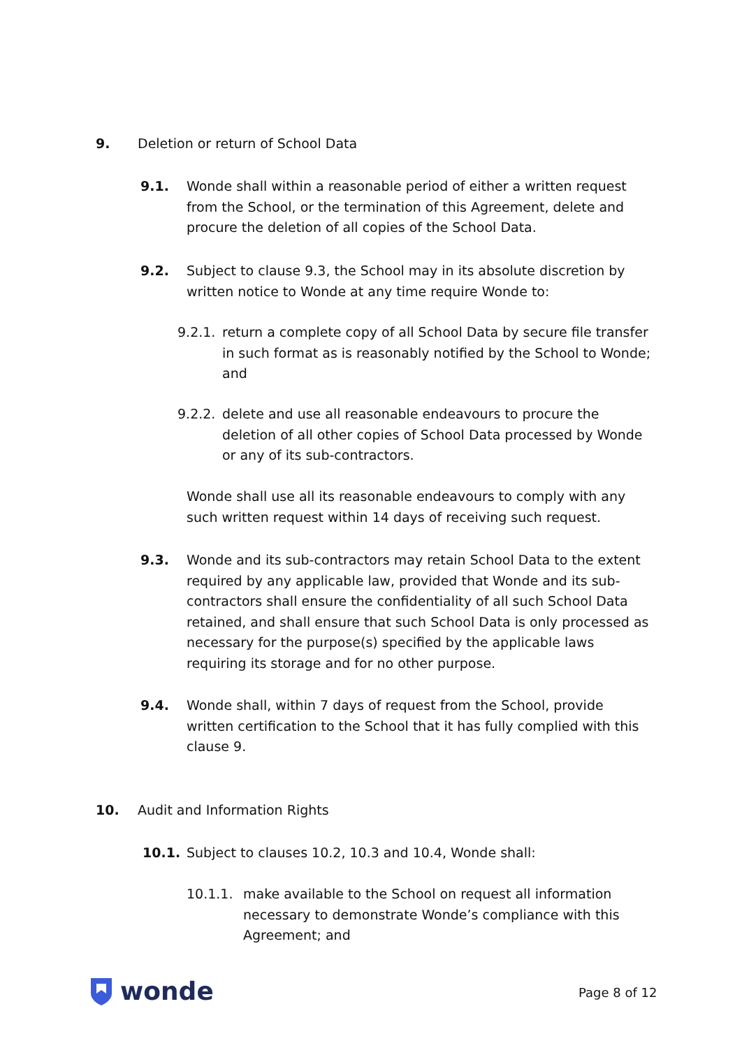9. Deletion or return of School Data
9.1. Wonde shall within a reasonable period of either a written request from the School, or the termination of this Agreement, delete and procure the deletion of all copies of the School Data.
9.2. Subject to clause 9.3, the School may in its absolute discretion by written notice to Wonde at any time require Wonde to:
9.2.1.
return a complete copy of all School Data by secure file transfer in such format as is reasonably notified by the School to Wonde; and
9.2.2.
delete and use all reasonable endeavours to procure the deletion of all other copies of School Data processed by Wonde or any of its sub-contractors.
Wonde shall use all its reasonable endeavours to comply with any such written request within 14 days of receiving such request.
9.3. Wonde and its sub-contractors may retain School Data to the extent required by any applicable law, provided that Wonde and its sub-contractors shall ensure the confidentiality of all such School Data retained, and shall ensure that such School Data is only processed as necessary for the purpose(s) specified by the applicable laws requiring its storage and for no other purpose.
9.4. Wonde shall, within 7 days of request from the School, provide written certification to the School that it has fully complied with this clause 9.
10. Audit and Information Rights
10.1. Subject to clauses 10.2, 10.3 and 10.4, Wonde shall:
10.1.1. make available to the School on request all information necessary to demonstrate Wonde’s compliance with this Agreement; and
wonde Page 8 of 12